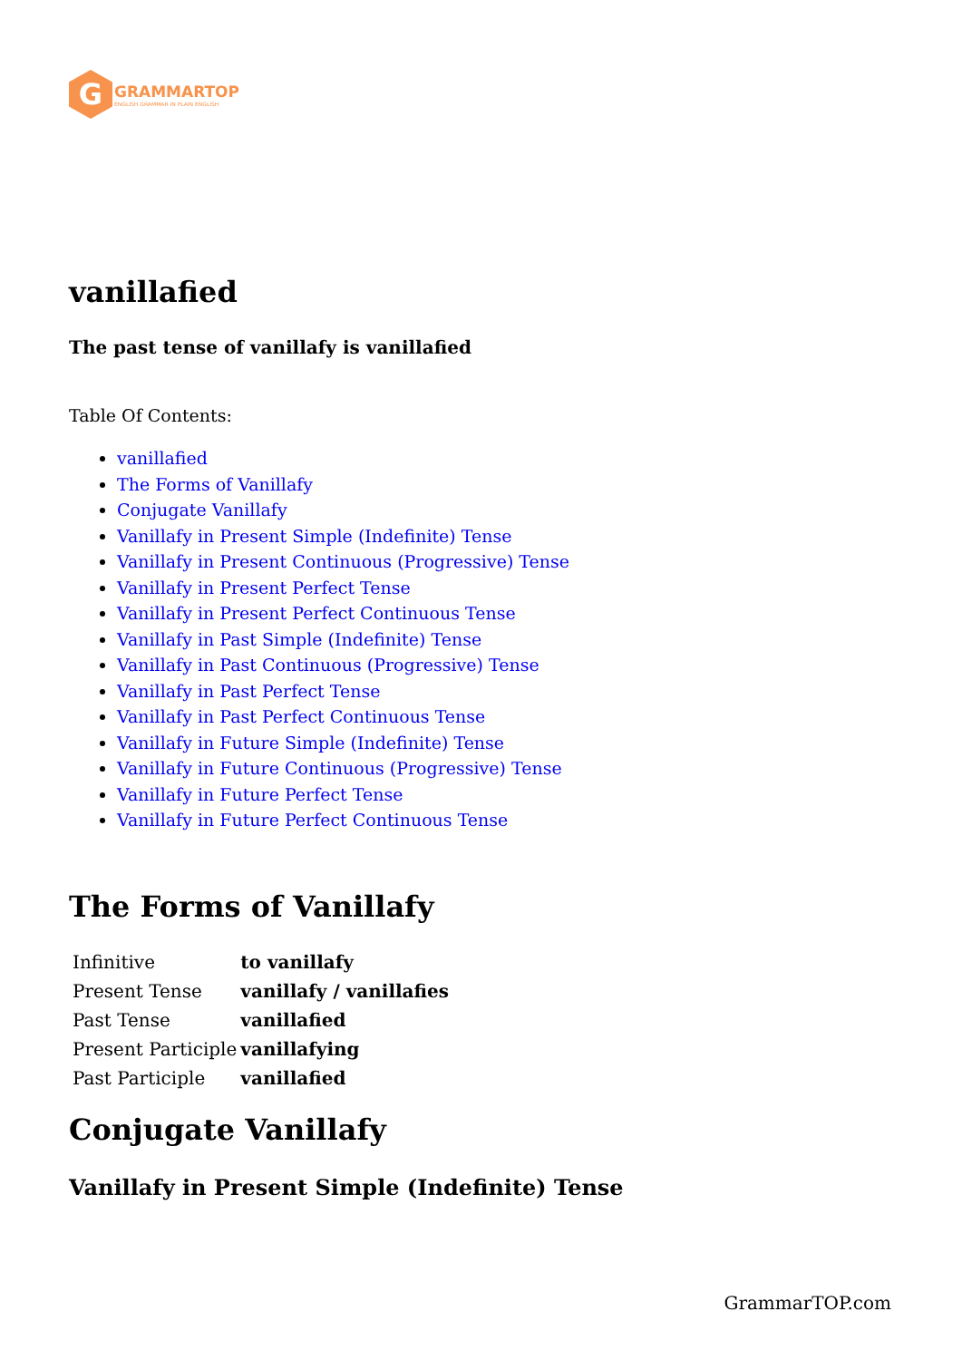G
GRAMMARTOP
ENGLISH GRAMMAR IN PLAIN ENGLISH
vanillafied
The past tense of vanillafy is vanillafied
Table Of Contents:
vanillafied
The Forms of Vanillafy
Conjugate Vanillafy
Vanillafy in Present Simple (Indefinite) Tense
Vanillafy in Present Continuous (Progressive) Tense
Vanillafy in Present Perfect Tense
Vanillafy in Present Perfect Continuous Tense
Vanillafy in Past Simple (Indefinite) Tense
Vanillafy in Past Continuous (Progressive) Tense
Vanillafy in Past Perfect Tense
Vanillafy in Past Perfect Continuous Tense
Vanillafy in Future Simple (Indefinite) Tense
Vanillafy in Future Continuous (Progressive) Tense
Vanillafy in Future Perfect Tense
Vanillafy in Future Perfect Continuous Tense
The Forms of Vanillafy
| Infinitive | to vanillafy |
| Present Tense | vanillafy / vanillafies |
| Past Tense | vanillafied |
| Present Participle | vanillafying |
| Past Participle | vanillafied |
Conjugate Vanillafy
Vanillafy in Present Simple (Indefinite) Tense
GrammarTOP.com